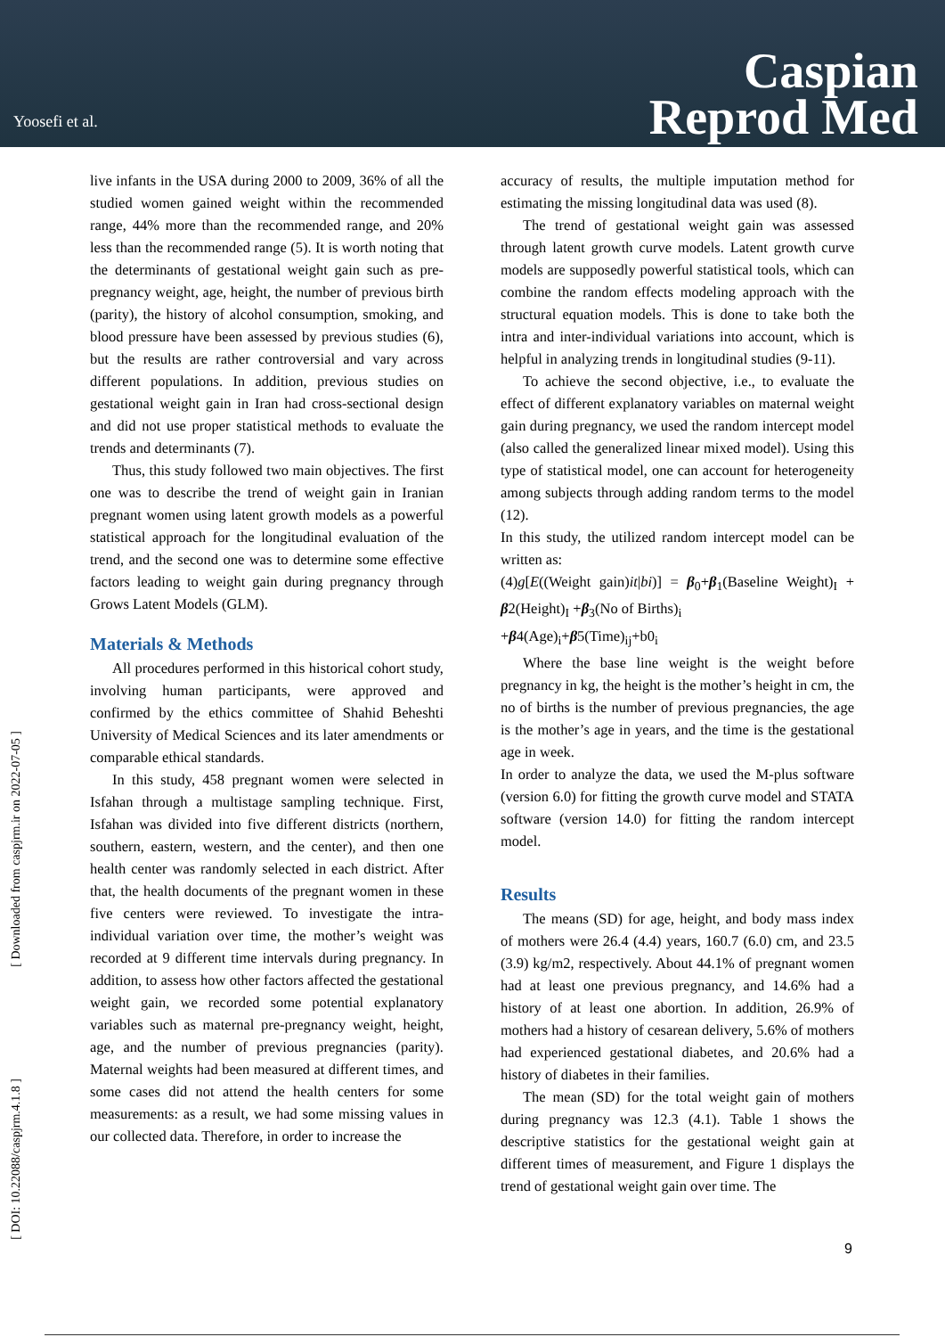Yoosefi et al.
Caspian
Reprod Med
[ Downloaded from caspjrm.ir on 2022-07-05 ]
[ DOI: 10.22088/caspjrm.4.1.8 ]
live infants in the USA during 2000 to 2009, 36% of all the studied women gained weight within the recommended range, 44% more than the recommended range, and 20% less than the recommended range (5). It is worth noting that the determinants of gestational weight gain such as pre-pregnancy weight, age, height, the number of previous birth (parity), the history of alcohol consumption, smoking, and blood pressure have been assessed by previous studies (6), but the results are rather controversial and vary across different populations. In addition, previous studies on gestational weight gain in Iran had cross-sectional design and did not use proper statistical methods to evaluate the trends and determinants (7).
Thus, this study followed two main objectives. The first one was to describe the trend of weight gain in Iranian pregnant women using latent growth models as a powerful statistical approach for the longitudinal evaluation of the trend, and the second one was to determine some effective factors leading to weight gain during pregnancy through Grows Latent Models (GLM).
Materials & Methods
All procedures performed in this historical cohort study, involving human participants, were approved and confirmed by the ethics committee of Shahid Beheshti University of Medical Sciences and its later amendments or comparable ethical standards.
In this study, 458 pregnant women were selected in Isfahan through a multistage sampling technique. First, Isfahan was divided into five different districts (northern, southern, eastern, western, and the center), and then one health center was randomly selected in each district. After that, the health documents of the pregnant women in these five centers were reviewed. To investigate the intra-individual variation over time, the mother’s weight was recorded at 9 different time intervals during pregnancy. In addition, to assess how other factors affected the gestational weight gain, we recorded some potential explanatory variables such as maternal pre-pregnancy weight, height, age, and the number of previous pregnancies (parity). Maternal weights had been measured at different times, and some cases did not attend the health centers for some measurements: as a result, we had some missing values in our collected data. Therefore, in order to increase the
accuracy of results, the multiple imputation method for estimating the missing longitudinal data was used (8).
The trend of gestational weight gain was assessed through latent growth curve models. Latent growth curve models are supposedly powerful statistical tools, which can combine the random effects modeling approach with the structural equation models. This is done to take both the intra and inter-individual variations into account, which is helpful in analyzing trends in longitudinal studies (9-11).
To achieve the second objective, i.e., to evaluate the effect of different explanatory variables on maternal weight gain during pregnancy, we used the random intercept model (also called the generalized linear mixed model). Using this type of statistical model, one can account for heterogeneity among subjects through adding random terms to the model (12).
In this study, the utilized random intercept model can be written as:
(4)g[E((Weight gain)it|bi)] = β<sub>0</sub>+β<sub>1</sub>(Baseline Weight)<sub>I</sub> + β2(Height)<sub>I</sub> +β<sub>3</sub>(No of Births)<sub>i</sub>
+β4(Age)<sub>i</sub>+β5(Time)<sub>ij</sub>+b0<sub>i</sub>
Where the base line weight is the weight before pregnancy in kg, the height is the mother’s height in cm, the no of births is the number of previous pregnancies, the age is the mother’s age in years, and the time is the gestational age in week.
In order to analyze the data, we used the M-plus software (version 6.0) for fitting the growth curve model and STATA software (version 14.0) for fitting the random intercept model.
Results
The means (SD) for age, height, and body mass index of mothers were 26.4 (4.4) years, 160.7 (6.0) cm, and 23.5 (3.9) kg/m2, respectively. About 44.1% of pregnant women had at least one previous pregnancy, and 14.6% had a history of at least one abortion. In addition, 26.9% of mothers had a history of cesarean delivery, 5.6% of mothers had experienced gestational diabetes, and 20.6% had a history of diabetes in their families.
The mean (SD) for the total weight gain of mothers during pregnancy was 12.3 (4.1). Table 1 shows the descriptive statistics for the gestational weight gain at different times of measurement, and Figure 1 displays the trend of gestational weight gain over time. The
9